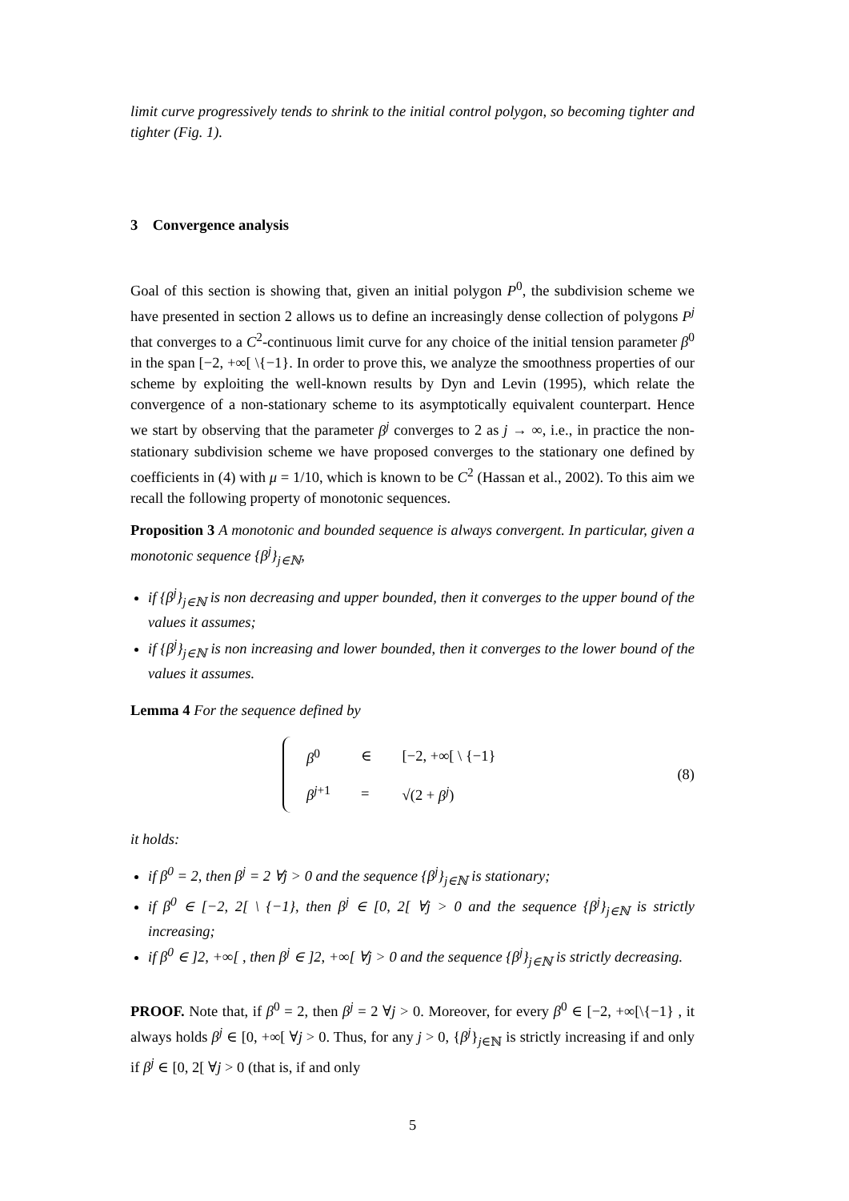limit curve progressively tends to shrink to the initial control polygon, so becoming tighter and tighter (Fig. 1).
3 Convergence analysis
Goal of this section is showing that, given an initial polygon P<sup>0</sup>, the subdivision scheme we have presented in section 2 allows us to define an increasingly dense collection of polygons P<sup>j</sup> that converges to a C<sup>2</sup>-continuous limit curve for any choice of the initial tension parameter β<sup>0</sup> in the span [−2, +∞[ \{−1}. In order to prove this, we analyze the smoothness properties of our scheme by exploiting the well-known results by Dyn and Levin (1995), which relate the convergence of a non-stationary scheme to its asymptotically equivalent counterpart. Hence we start by observing that the parameter β<sup>j</sup> converges to 2 as j → ∞, i.e., in practice the non-stationary subdivision scheme we have proposed converges to the stationary one defined by coefficients in (4) with μ = 1/10, which is known to be C<sup>2</sup> (Hassan et al., 2002). To this aim we recall the following property of monotonic sequences.
Proposition 3 A monotonic and bounded sequence is always convergent. In particular, given a monotonic sequence {β<sup>j</sup>}<sub>j∈ℕ</sub>,
if {β<sup>j</sup>}<sub>j∈ℕ</sub> is non decreasing and upper bounded, then it converges to the upper bound of the values it assumes;
if {β<sup>j</sup>}<sub>j∈ℕ</sub> is non increasing and lower bounded, then it converges to the lower bound of the values it assumes.
Lemma 4 For the sequence defined by
| β<sup>0</sup> | ∈ | [−2, +∞[ \ {−1} |
| β<sup>j+1</sup> | = | √(2 + β<sup>j</sup> ) |
(8)
it holds:
if β<sup>0</sup> = 2, then β<sup>j</sup> = 2 ∀j > 0 and the sequence {β<sup>j</sup>}<sub>j∈ℕ</sub> is stationary;
if β<sup>0</sup> ∈ [−2, 2[ \ {−1}, then β<sup>j</sup> ∈ [0, 2[ ∀j > 0 and the sequence {β<sup>j</sup>}<sub>j∈ℕ</sub> is strictly increasing;
if β<sup>0</sup> ∈ ]2, +∞[ , then β<sup>j</sup> ∈ ]2, +∞[ ∀j > 0 and the sequence {β<sup>j</sup>}<sub>j∈ℕ</sub> is strictly decreasing.
PROOF. Note that, if β<sup>0</sup> = 2, then β<sup>j</sup> = 2 ∀j > 0. Moreover, for every β<sup>0</sup> ∈ [−2, +∞[\{−1} , it always holds β<sup>j</sup> ∈ [0, +∞[ ∀j > 0. Thus, for any j > 0, {β<sup>j</sup>}<sub>j∈ℕ</sub> is strictly increasing if and only if β<sup>j</sup> ∈ [0, 2[ ∀j > 0 (that is, if and only
5